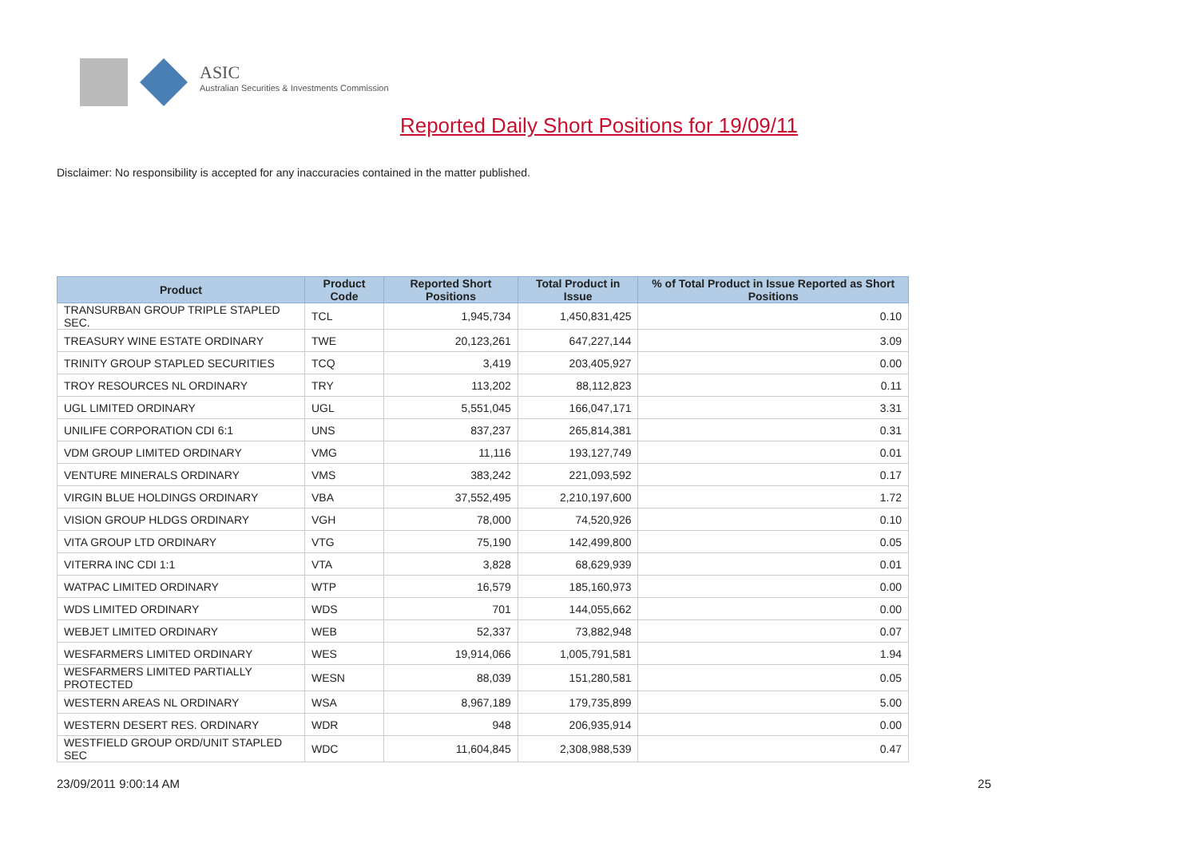ASIC
Australian Securities & Investments Commission
Reported Daily Short Positions for 19/09/11
Disclaimer: No responsibility is accepted for any inaccuracies contained in the matter published.
| Product | Product Code | Reported Short Positions | Total Product in Issue | % of Total Product in Issue Reported as Short Positions |
| --- | --- | --- | --- | --- |
| TRANSURBAN GROUP TRIPLE STAPLED SEC. | TCL | 1,945,734 | 1,450,831,425 | 0.10 |
| TREASURY WINE ESTATE ORDINARY | TWE | 20,123,261 | 647,227,144 | 3.09 |
| TRINITY GROUP STAPLED SECURITIES | TCQ | 3,419 | 203,405,927 | 0.00 |
| TROY RESOURCES NL ORDINARY | TRY | 113,202 | 88,112,823 | 0.11 |
| UGL LIMITED ORDINARY | UGL | 5,551,045 | 166,047,171 | 3.31 |
| UNILIFE CORPORATION CDI 6:1 | UNS | 837,237 | 265,814,381 | 0.31 |
| VDM GROUP LIMITED ORDINARY | VMG | 11,116 | 193,127,749 | 0.01 |
| VENTURE MINERALS ORDINARY | VMS | 383,242 | 221,093,592 | 0.17 |
| VIRGIN BLUE HOLDINGS ORDINARY | VBA | 37,552,495 | 2,210,197,600 | 1.72 |
| VISION GROUP HLDGS ORDINARY | VGH | 78,000 | 74,520,926 | 0.10 |
| VITA GROUP LTD ORDINARY | VTG | 75,190 | 142,499,800 | 0.05 |
| VITERRA INC CDI 1:1 | VTA | 3,828 | 68,629,939 | 0.01 |
| WATPAC LIMITED ORDINARY | WTP | 16,579 | 185,160,973 | 0.00 |
| WDS LIMITED ORDINARY | WDS | 701 | 144,055,662 | 0.00 |
| WEBJET LIMITED ORDINARY | WEB | 52,337 | 73,882,948 | 0.07 |
| WESFARMERS LIMITED ORDINARY | WES | 19,914,066 | 1,005,791,581 | 1.94 |
| WESFARMERS LIMITED PARTIALLY PROTECTED | WESN | 88,039 | 151,280,581 | 0.05 |
| WESTERN AREAS NL ORDINARY | WSA | 8,967,189 | 179,735,899 | 5.00 |
| WESTERN DESERT RES. ORDINARY | WDR | 948 | 206,935,914 | 0.00 |
| WESTFIELD GROUP ORD/UNIT STAPLED SEC | WDC | 11,604,845 | 2,308,988,539 | 0.47 |
23/09/2011 9:00:14 AM 25